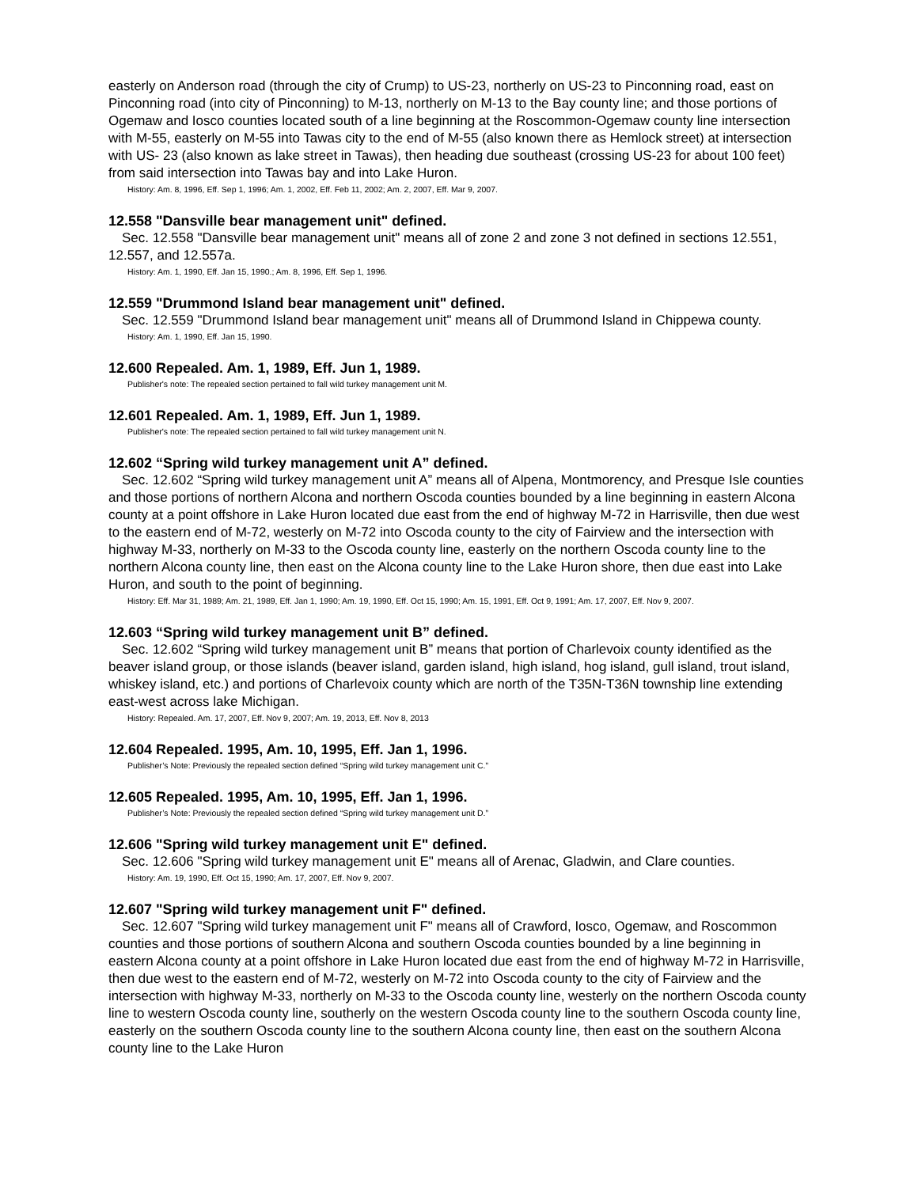easterly on Anderson road (through the city of Crump) to US-23, northerly on US-23 to Pinconning road, east on Pinconning road (into city of Pinconning) to M-13, northerly on M-13 to the Bay county line; and those portions of Ogemaw and Iosco counties located south of a line beginning at the Roscommon-Ogemaw county line intersection with M-55, easterly on M-55 into Tawas city to the end of M-55 (also known there as Hemlock street) at intersection with US- 23 (also known as lake street in Tawas), then heading due southeast (crossing US-23 for about 100 feet) from said intersection into Tawas bay and into Lake Huron.
History: Am. 8, 1996, Eff. Sep 1, 1996; Am. 1, 2002, Eff. Feb 11, 2002; Am. 2, 2007, Eff. Mar 9, 2007.
12.558 "Dansville bear management unit" defined.
Sec. 12.558 "Dansville bear management unit" means all of zone 2 and zone 3 not defined in sections 12.551, 12.557, and 12.557a.
History: Am. 1, 1990, Eff. Jan 15, 1990.; Am. 8, 1996, Eff. Sep 1, 1996.
12.559 "Drummond Island bear management unit" defined.
Sec. 12.559 "Drummond Island bear management unit" means all of Drummond Island in Chippewa county.
History: Am. 1, 1990, Eff. Jan 15, 1990.
12.600 Repealed. Am. 1, 1989, Eff. Jun 1, 1989.
Publisher's note: The repealed section pertained to fall wild turkey management unit M.
12.601 Repealed. Am. 1, 1989, Eff. Jun 1, 1989.
Publisher's note: The repealed section pertained to fall wild turkey management unit N.
12.602 “Spring wild turkey management unit A” defined.
Sec. 12.602 “Spring wild turkey management unit A” means all of Alpena, Montmorency, and Presque Isle counties and those portions of northern Alcona and northern Oscoda counties bounded by a line beginning in eastern Alcona county at a point offshore in Lake Huron located due east from the end of highway M-72 in Harrisville, then due west to the eastern end of M-72, westerly on M-72 into Oscoda county to the city of Fairview and the intersection with highway M-33, northerly on M-33 to the Oscoda county line, easterly on the northern Oscoda county line to the northern Alcona county line, then east on the Alcona county line to the Lake Huron shore, then due east into Lake Huron, and south to the point of beginning.
History: Eff. Mar 31, 1989; Am. 21, 1989, Eff. Jan 1, 1990; Am. 19, 1990, Eff. Oct 15, 1990; Am. 15, 1991, Eff. Oct 9, 1991; Am. 17, 2007, Eff. Nov 9, 2007.
12.603 “Spring wild turkey management unit B” defined.
Sec. 12.602 “Spring wild turkey management unit B” means that portion of Charlevoix county identified as the beaver island group, or those islands (beaver island, garden island, high island, hog island, gull island, trout island, whiskey island, etc.) and portions of Charlevoix county which are north of the T35N-T36N township line extending east-west across lake Michigan.
History: Repealed. Am. 17, 2007, Eff. Nov 9, 2007; Am. 19, 2013, Eff. Nov 8, 2013
12.604 Repealed. 1995, Am. 10, 1995, Eff. Jan 1, 1996.
Publisher’s Note: Previously the repealed section defined “Spring wild turkey management unit C.”
12.605 Repealed. 1995, Am. 10, 1995, Eff. Jan 1, 1996.
Publisher’s Note: Previously the repealed section defined “Spring wild turkey management unit D.”
12.606 "Spring wild turkey management unit E" defined.
Sec. 12.606 "Spring wild turkey management unit E" means all of Arenac, Gladwin, and Clare counties.
History: Am. 19, 1990, Eff. Oct 15, 1990; Am. 17, 2007, Eff. Nov 9, 2007.
12.607 "Spring wild turkey management unit F" defined.
Sec. 12.607 "Spring wild turkey management unit F" means all of Crawford, Iosco, Ogemaw, and Roscommon counties and those portions of southern Alcona and southern Oscoda counties bounded by a line beginning in eastern Alcona county at a point offshore in Lake Huron located due east from the end of highway M-72 in Harrisville, then due west to the eastern end of M-72, westerly on M-72 into Oscoda county to the city of Fairview and the intersection with highway M-33, northerly on M-33 to the Oscoda county line, westerly on the northern Oscoda county line to western Oscoda county line, southerly on the western Oscoda county line to the southern Oscoda county line, easterly on the southern Oscoda county line to the southern Alcona county line, then east on the southern Alcona county line to the Lake Huron